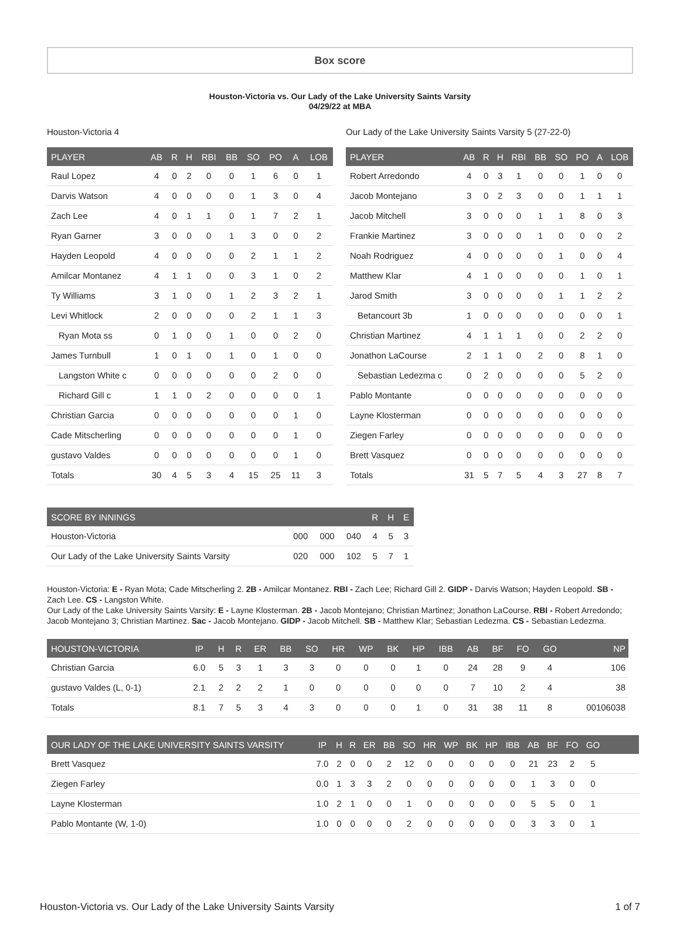Box score
Houston-Victoria vs. Our Lady of the Lake University Saints Varsity
04/29/22 at MBA
Houston-Victoria 4
| PLAYER | AB | R | H | RBI | BB | SO | PO | A | LOB |
| --- | --- | --- | --- | --- | --- | --- | --- | --- | --- |
| Raul Lopez | 4 | 0 | 2 | 0 | 0 | 1 | 6 | 0 | 1 |
| Darvis Watson | 4 | 0 | 0 | 0 | 0 | 1 | 3 | 0 | 4 |
| Zach Lee | 4 | 0 | 1 | 1 | 0 | 1 | 7 | 2 | 1 |
| Ryan Garner | 3 | 0 | 0 | 0 | 1 | 3 | 0 | 0 | 2 |
| Hayden Leopold | 4 | 0 | 0 | 0 | 0 | 2 | 1 | 1 | 2 |
| Amilcar Montanez | 4 | 1 | 1 | 0 | 0 | 3 | 1 | 0 | 2 |
| Ty Williams | 3 | 1 | 0 | 0 | 1 | 2 | 3 | 2 | 1 |
| Levi Whitlock | 2 | 0 | 0 | 0 | 0 | 2 | 1 | 1 | 3 |
| Ryan Mota ss | 0 | 1 | 0 | 0 | 1 | 0 | 0 | 2 | 0 |
| James Turnbull | 1 | 0 | 1 | 0 | 1 | 0 | 1 | 0 | 0 |
| Langston White c | 0 | 0 | 0 | 0 | 0 | 0 | 2 | 0 | 0 |
| Richard Gill c | 1 | 1 | 0 | 2 | 0 | 0 | 0 | 0 | 1 |
| Christian Garcia | 0 | 0 | 0 | 0 | 0 | 0 | 0 | 1 | 0 |
| Cade Mitscherling | 0 | 0 | 0 | 0 | 0 | 0 | 0 | 1 | 0 |
| gustavo Valdes | 0 | 0 | 0 | 0 | 0 | 0 | 0 | 1 | 0 |
| Totals | 30 | 4 | 5 | 3 | 4 | 15 | 25 | 11 | 3 |
Our Lady of the Lake University Saints Varsity 5 (27-22-0)
| PLAYER | AB | R | H | RBI | BB | SO | PO | A | LOB |
| --- | --- | --- | --- | --- | --- | --- | --- | --- | --- |
| Robert Arredondo | 4 | 0 | 3 | 1 | 0 | 0 | 1 | 0 | 0 |
| Jacob Montejano | 3 | 0 | 2 | 3 | 0 | 0 | 1 | 1 | 1 |
| Jacob Mitchell | 3 | 0 | 0 | 0 | 1 | 1 | 8 | 0 | 3 |
| Frankie Martinez | 3 | 0 | 0 | 0 | 1 | 0 | 0 | 0 | 2 |
| Noah Rodriguez | 4 | 0 | 0 | 0 | 0 | 1 | 0 | 0 | 4 |
| Matthew Klar | 4 | 1 | 0 | 0 | 0 | 0 | 1 | 0 | 1 |
| Jarod Smith | 3 | 0 | 0 | 0 | 0 | 1 | 1 | 2 | 2 |
| Betancourt 3b | 1 | 0 | 0 | 0 | 0 | 0 | 0 | 0 | 1 |
| Christian Martinez | 4 | 1 | 1 | 1 | 0 | 0 | 2 | 2 | 0 |
| Jonathon LaCourse | 2 | 1 | 1 | 0 | 2 | 0 | 8 | 1 | 0 |
| Sebastian Ledezma c | 0 | 2 | 0 | 0 | 0 | 0 | 5 | 2 | 0 |
| Pablo Montante | 0 | 0 | 0 | 0 | 0 | 0 | 0 | 0 | 0 |
| Layne Klosterman | 0 | 0 | 0 | 0 | 0 | 0 | 0 | 0 | 0 |
| Ziegen Farley | 0 | 0 | 0 | 0 | 0 | 0 | 0 | 0 | 0 |
| Brett Vasquez | 0 | 0 | 0 | 0 | 0 | 0 | 0 | 0 | 0 |
| Totals | 31 | 5 | 7 | 5 | 4 | 3 | 27 | 8 | 7 |
| SCORE BY INNINGS | | | | R | H | E |
| --- | --- | --- | --- | --- | --- | --- |
| Houston-Victoria | 000 | 000 | 040 | 4 | 5 | 3 |
| Our Lady of the Lake University Saints Varsity | 020 | 000 | 102 | 5 | 7 | 1 |
Houston-Victoria: E - Ryan Mota; Cade Mitscherling 2. 2B - Amilcar Montanez. RBI - Zach Lee; Richard Gill 2. GIDP - Darvis Watson; Hayden Leopold. SB - Zach Lee. CS - Langston White.
Our Lady of the Lake University Saints Varsity: E - Layne Klosterman. 2B - Jacob Montejano; Christian Martinez; Jonathon LaCourse. RBI - Robert Arredondo; Jacob Montejano 3; Christian Martinez. Sac - Jacob Montejano. GIDP - Jacob Mitchell. SB - Matthew Klar; Sebastian Ledezma. CS - Sebastian Ledezma.
| HOUSTON-VICTORIA | IP | H | R | ER | BB | SO | HR | WP | BK | HP | IBB | AB | BF | FO | GO | NP |
| --- | --- | --- | --- | --- | --- | --- | --- | --- | --- | --- | --- | --- | --- | --- | --- | --- |
| Christian Garcia | 6.0 | 5 | 3 | 1 | 3 | 3 | 0 | 0 | 0 | 1 | 0 | 24 | 28 | 9 | 4 | 106 |
| gustavo Valdes (L, 0-1) | 2.1 | 2 | 2 | 2 | 1 | 0 | 0 | 0 | 0 | 0 | 0 | 7 | 10 | 2 | 4 | 38 |
| Totals | 8.1 | 7 | 5 | 3 | 4 | 3 | 0 | 0 | 0 | 1 | 0 | 31 | 38 | 11 | 8 | 00106038 |
| OUR LADY OF THE LAKE UNIVERSITY SAINTS VARSITY | IP | H | R | ER | BB | SO | HR | WP | BK | HP | IBB | AB | BF | FO | GO | |
| --- | --- | --- | --- | --- | --- | --- | --- | --- | --- | --- | --- | --- | --- | --- | --- | --- |
| Brett Vasquez | 7.0 | 2 | 0 | 0 | 2 | 12 | 0 | 0 | 0 | 0 | 0 | 21 | 23 | 2 | 5 | |
| Ziegen Farley | 0.0 | 1 | 3 | 3 | 2 | 0 | 0 | 0 | 0 | 0 | 0 | 1 | 3 | 0 | 0 | |
| Layne Klosterman | 1.0 | 2 | 1 | 0 | 0 | 1 | 0 | 0 | 0 | 0 | 0 | 5 | 5 | 0 | 1 | |
| Pablo Montante (W, 1-0) | 1.0 | 0 | 0 | 0 | 0 | 2 | 0 | 0 | 0 | 0 | 0 | 3 | 3 | 0 | 1 | |
Houston-Victoria vs. Our Lady of the Lake University Saints Varsity 1 of 7